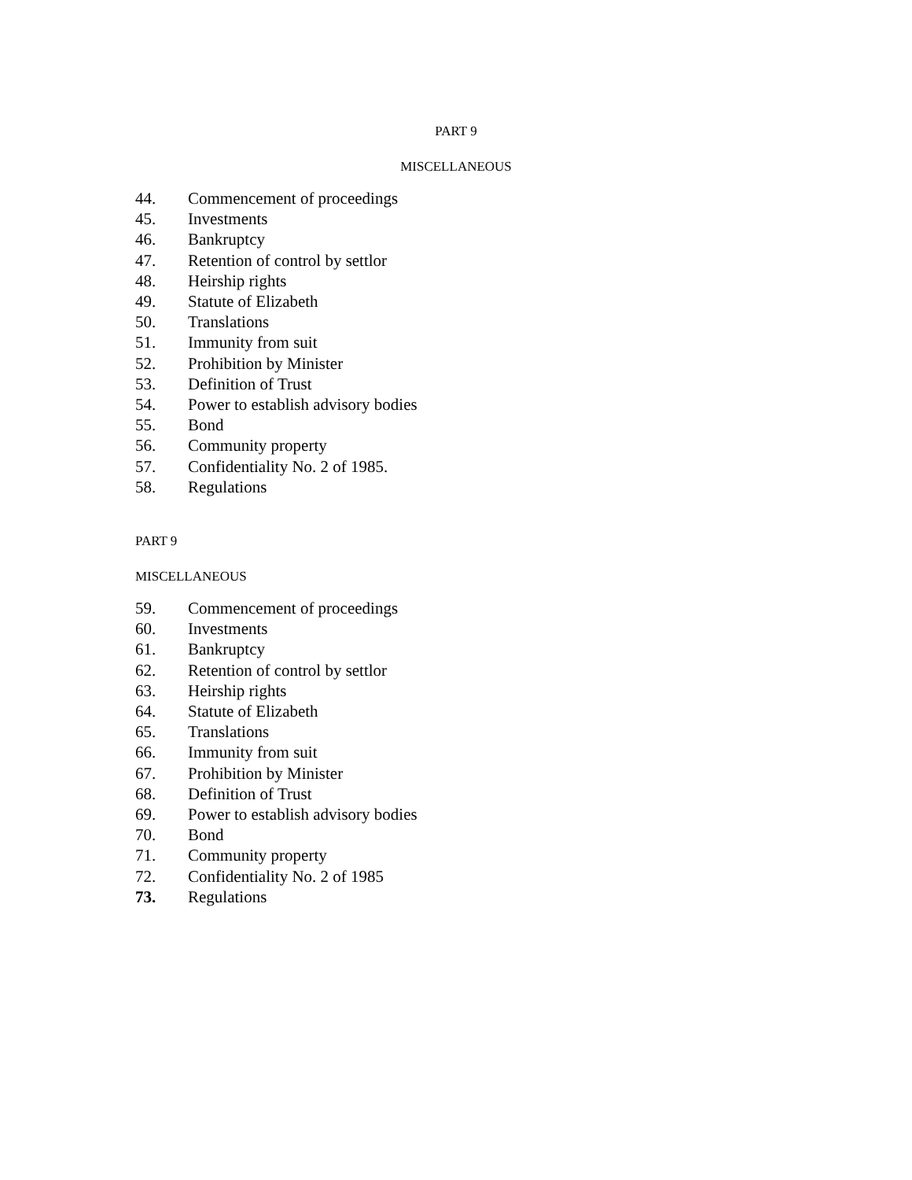PART 9
MISCELLANEOUS
44. Commencement of proceedings
45. Investments
46. Bankruptcy
47. Retention of control by settlor
48. Heirship rights
49. Statute of Elizabeth
50. Translations
51. Immunity from suit
52. Prohibition by Minister
53. Definition of Trust
54. Power to establish advisory bodies
55. Bond
56. Community property
57. Confidentiality No. 2 of 1985.
58. Regulations
PART 9
MISCELLANEOUS
59. Commencement of proceedings
60. Investments
61. Bankruptcy
62. Retention of control by settlor
63. Heirship rights
64. Statute of Elizabeth
65. Translations
66. Immunity from suit
67. Prohibition by Minister
68. Definition of Trust
69. Power to establish advisory bodies
70. Bond
71. Community property
72. Confidentiality No. 2 of 1985
73. Regulations